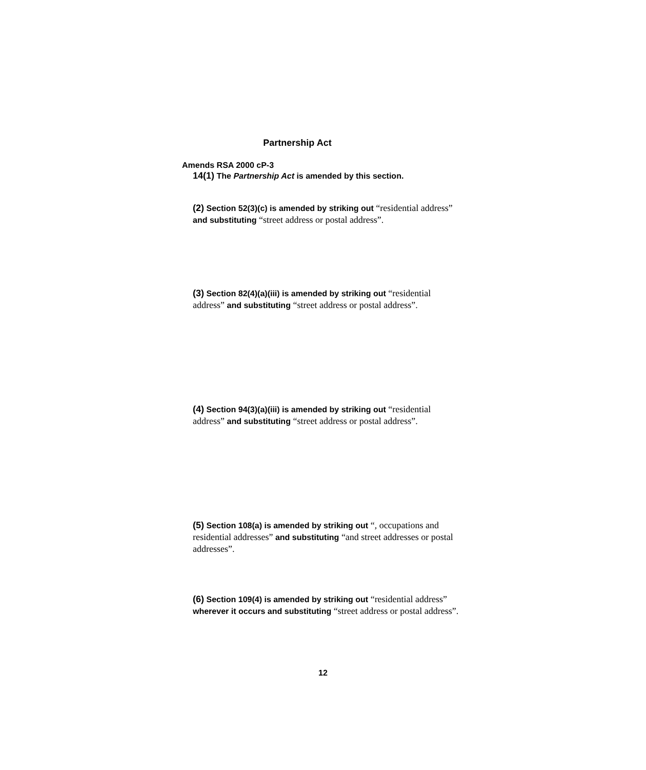Partnership Act
Amends RSA 2000 cP-3
14(1) The Partnership Act is amended by this section.
(2) Section 52(3)(c) is amended by striking out “residential address” and substituting “street address or postal address”.
(3) Section 82(4)(a)(iii) is amended by striking out “residential address” and substituting “street address or postal address”.
(4) Section 94(3)(a)(iii) is amended by striking out “residential address” and substituting “street address or postal address”.
(5) Section 108(a) is amended by striking out “, occupations and residential addresses” and substituting “and street addresses or postal addresses”.
(6) Section 109(4) is amended by striking out “residential address” wherever it occurs and substituting “street address or postal address”.
12